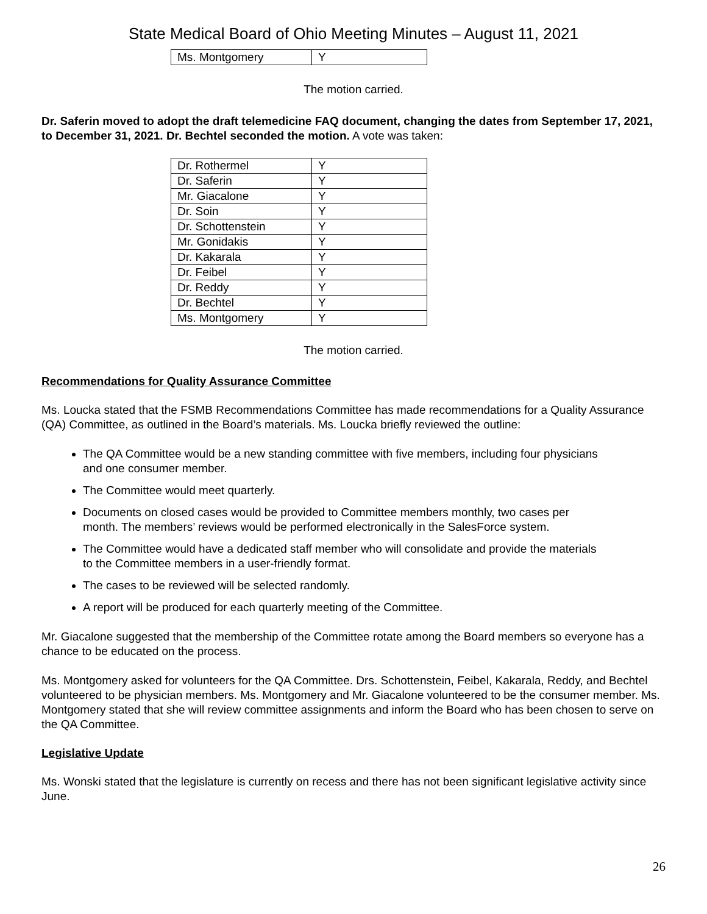State Medical Board of Ohio Meeting Minutes – August 11, 2021
| Ms. Montgomery | Y |
The motion carried.
Dr. Saferin moved to adopt the draft telemedicine FAQ document, changing the dates from September 17, 2021, to December 31, 2021. Dr. Bechtel seconded the motion. A vote was taken:
| Dr. Rothermel | Y |
| Dr. Saferin | Y |
| Mr. Giacalone | Y |
| Dr. Soin | Y |
| Dr. Schottenstein | Y |
| Mr. Gonidakis | Y |
| Dr. Kakarala | Y |
| Dr. Feibel | Y |
| Dr. Reddy | Y |
| Dr. Bechtel | Y |
| Ms. Montgomery | Y |
The motion carried.
Recommendations for Quality Assurance Committee
Ms. Loucka stated that the FSMB Recommendations Committee has made recommendations for a Quality Assurance (QA) Committee, as outlined in the Board’s materials. Ms. Loucka briefly reviewed the outline:
The QA Committee would be a new standing committee with five members, including four physicians and one consumer member.
The Committee would meet quarterly.
Documents on closed cases would be provided to Committee members monthly, two cases per month. The members’ reviews would be performed electronically in the SalesForce system.
The Committee would have a dedicated staff member who will consolidate and provide the materials to the Committee members in a user-friendly format.
The cases to be reviewed will be selected randomly.
A report will be produced for each quarterly meeting of the Committee.
Mr. Giacalone suggested that the membership of the Committee rotate among the Board members so everyone has a chance to be educated on the process.
Ms. Montgomery asked for volunteers for the QA Committee. Drs. Schottenstein, Feibel, Kakarala, Reddy, and Bechtel volunteered to be physician members. Ms. Montgomery and Mr. Giacalone volunteered to be the consumer member. Ms. Montgomery stated that she will review committee assignments and inform the Board who has been chosen to serve on the QA Committee.
Legislative Update
Ms. Wonski stated that the legislature is currently on recess and there has not been significant legislative activity since June.
26